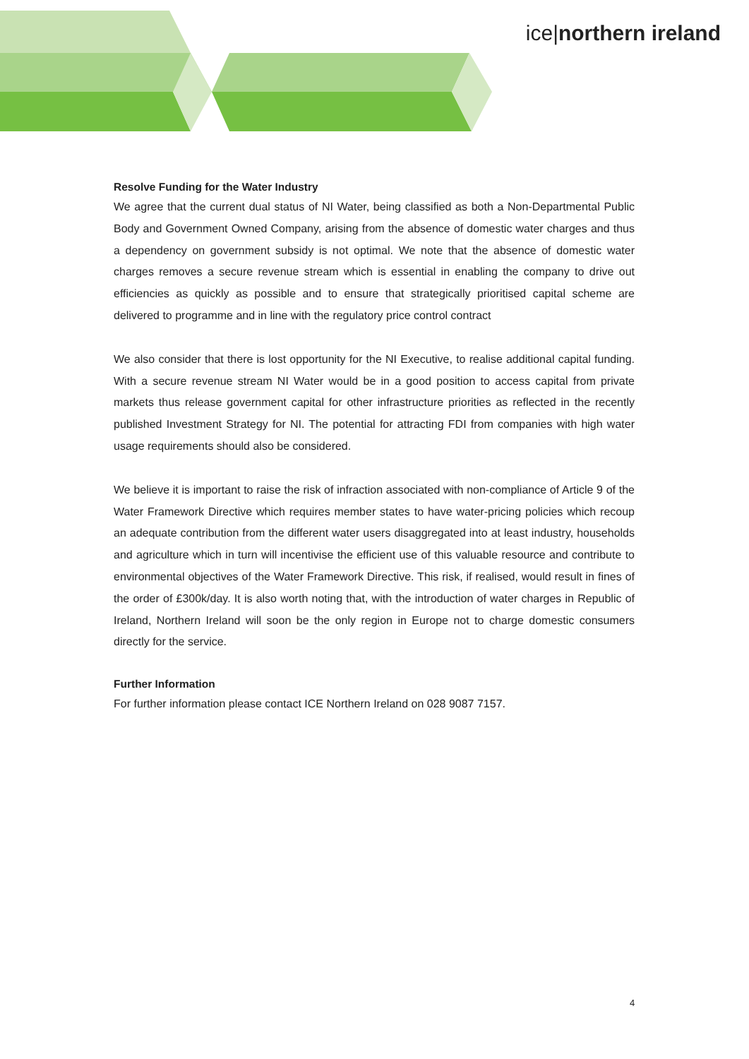ice|northern ireland
Resolve Funding for the Water Industry
We agree that the current dual status of NI Water, being classified as both a Non-Departmental Public Body and Government Owned Company, arising from the absence of domestic water charges and thus a dependency on government subsidy is not optimal. We note that the absence of domestic water charges removes a secure revenue stream which is essential in enabling the company to drive out efficiencies as quickly as possible and to ensure that strategically prioritised capital scheme are delivered to programme and in line with the regulatory price control contract
We also consider that there is lost opportunity for the NI Executive, to realise additional capital funding. With a secure revenue stream NI Water would be in a good position to access capital from private markets thus release government capital for other infrastructure priorities as reflected in the recently published Investment Strategy for NI. The potential for attracting FDI from companies with high water usage requirements should also be considered.
We believe it is important to raise the risk of infraction associated with non-compliance of Article 9 of the Water Framework Directive which requires member states to have water-pricing policies which recoup an adequate contribution from the different water users disaggregated into at least industry, households and agriculture which in turn will incentivise the efficient use of this valuable resource and contribute to environmental objectives of the Water Framework Directive. This risk, if realised, would result in fines of the order of £300k/day. It is also worth noting that, with the introduction of water charges in Republic of Ireland, Northern Ireland will soon be the only region in Europe not to charge domestic consumers directly for the service.
Further Information
For further information please contact ICE Northern Ireland on 028 9087 7157.
4